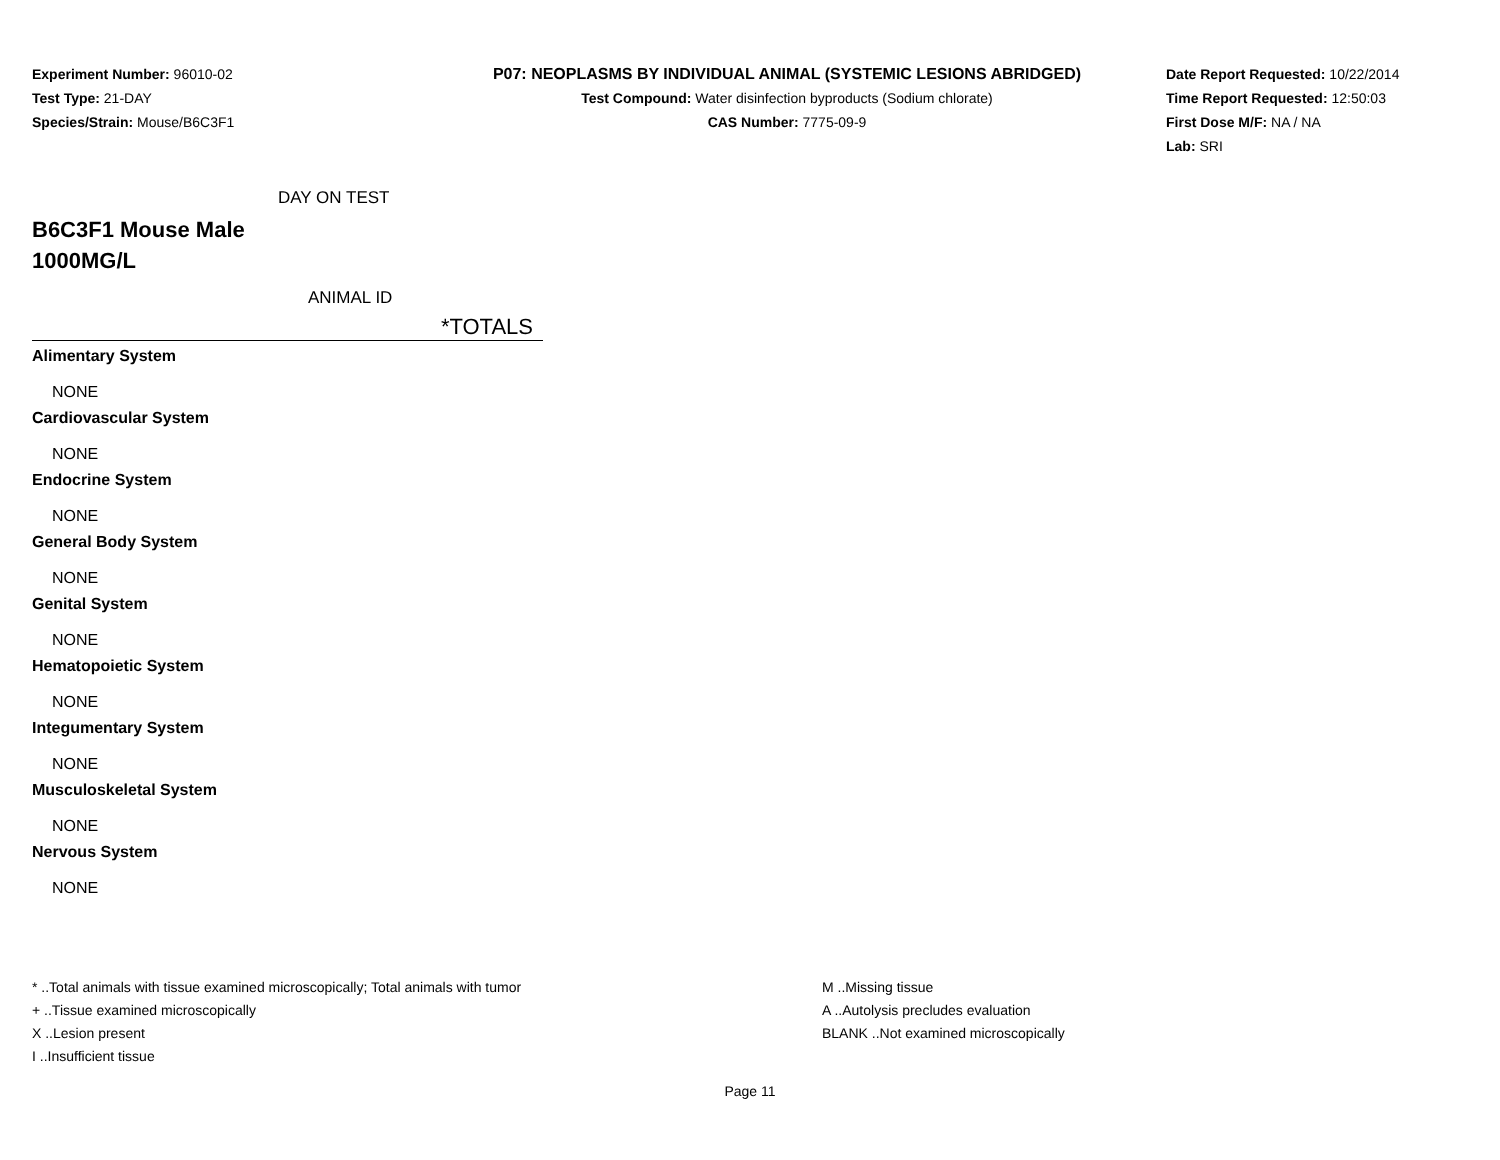Experiment Number: 96010-02
Test Type: 21-DAY
Species/Strain: Mouse/B6C3F1
P07: NEOPLASMS BY INDIVIDUAL ANIMAL (SYSTEMIC LESIONS ABRIDGED)
Test Compound: Water disinfection byproducts (Sodium chlorate)
CAS Number: 7775-09-9
Date Report Requested: 10/22/2014
Time Report Requested: 12:50:03
First Dose M/F: NA / NA
Lab: SRI
DAY ON TEST
B6C3F1 Mouse Male
1000MG/L
ANIMAL ID
*TOTALS
Alimentary System
NONE
Cardiovascular System
NONE
Endocrine System
NONE
General Body System
NONE
Genital System
NONE
Hematopoietic System
NONE
Integumentary System
NONE
Musculoskeletal System
NONE
Nervous System
NONE
* ..Total animals with tissue examined microscopically; Total animals with tumor
+ ..Tissue examined microscopically
X ..Lesion present
I ..Insufficient tissue
M ..Missing tissue
A ..Autolysis precludes evaluation
BLANK ..Not examined microscopically
Page 11